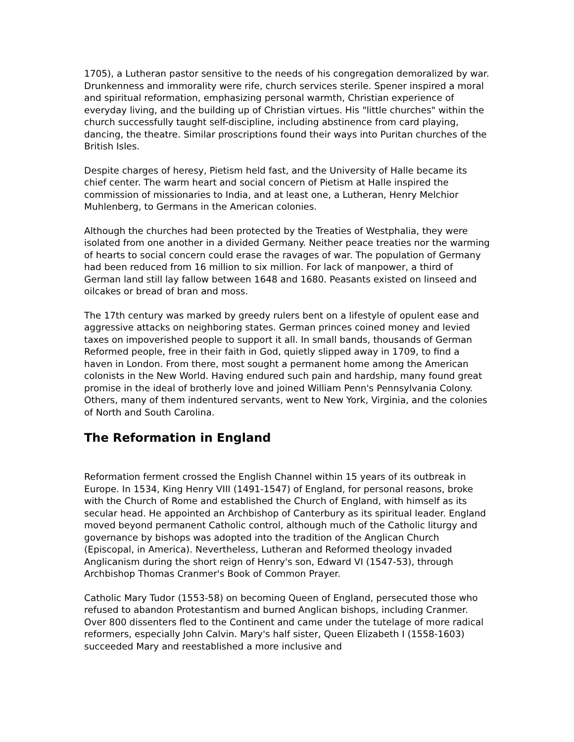1705), a Lutheran pastor sensitive to the needs of his congregation demoralized by war. Drunkenness and immorality were rife, church services sterile. Spener inspired a moral and spiritual reformation, emphasizing personal warmth, Christian experience of everyday living, and the building up of Christian virtues. His "little churches" within the church successfully taught self-discipline, including abstinence from card playing, dancing, the theatre. Similar proscriptions found their ways into Puritan churches of the British Isles.
Despite charges of heresy, Pietism held fast, and the University of Halle became its chief center. The warm heart and social concern of Pietism at Halle inspired the commission of missionaries to India, and at least one, a Lutheran, Henry Melchior Muhlenberg, to Germans in the American colonies.
Although the churches had been protected by the Treaties of Westphalia, they were isolated from one another in a divided Germany. Neither peace treaties nor the warming of hearts to social concern could erase the ravages of war. The population of Germany had been reduced from 16 million to six million. For lack of manpower, a third of German land still lay fallow between 1648 and 1680. Peasants existed on linseed and oilcakes or bread of bran and moss.
The 17th century was marked by greedy rulers bent on a lifestyle of opulent ease and aggressive attacks on neighboring states. German princes coined money and levied taxes on impoverished people to support it all. In small bands, thousands of German Reformed people, free in their faith in God, quietly slipped away in 1709, to find a haven in London. From there, most sought a permanent home among the American colonists in the New World. Having endured such pain and hardship, many found great promise in the ideal of brotherly love and joined William Penn's Pennsylvania Colony. Others, many of them indentured servants, went to New York, Virginia, and the colonies of North and South Carolina.
The Reformation in England
Reformation ferment crossed the English Channel within 15 years of its outbreak in Europe. In 1534, King Henry VIII (1491-1547) of England, for personal reasons, broke with the Church of Rome and established the Church of England, with himself as its secular head. He appointed an Archbishop of Canterbury as its spiritual leader. England moved beyond permanent Catholic control, although much of the Catholic liturgy and governance by bishops was adopted into the tradition of the Anglican Church (Episcopal, in America). Nevertheless, Lutheran and Reformed theology invaded Anglicanism during the short reign of Henry's son, Edward VI (1547-53), through Archbishop Thomas Cranmer's Book of Common Prayer.
Catholic Mary Tudor (1553-58) on becoming Queen of England, persecuted those who refused to abandon Protestantism and burned Anglican bishops, including Cranmer. Over 800 dissenters fled to the Continent and came under the tutelage of more radical reformers, especially John Calvin. Mary's half sister, Queen Elizabeth I (1558-1603) succeeded Mary and reestablished a more inclusive and